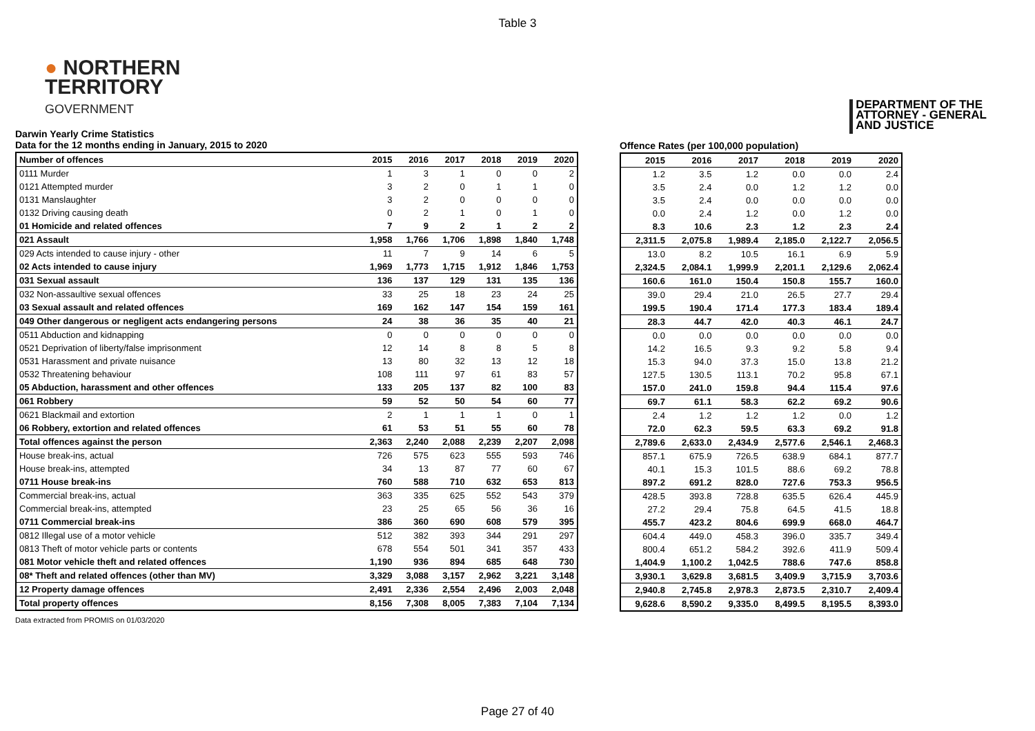Table 3
● NORTHERN
TERRITORY
GOVERNMENT
DEPARTMENT OF THE
ATTORNEY - GENERAL
AND JUSTICE
Darwin Yearly Crime Statistics
Data for the 12 months ending in January, 2015 to 2020
| Number of offences | 2015 | 2016 | 2017 | 2018 | 2019 | 2020 |
| --- | --- | --- | --- | --- | --- | --- |
| 0111 Murder | 1 | 3 | 1 | 0 | 0 | 2 |
| 0121 Attempted murder | 3 | 2 | 0 | 1 | 1 | 0 |
| 0131 Manslaughter | 3 | 2 | 0 | 0 | 0 | 0 |
| 0132 Driving causing death | 0 | 2 | 1 | 0 | 1 | 0 |
| 01 Homicide and related offences | 7 | 9 | 2 | 1 | 2 | 2 |
| 021 Assault | 1,958 | 1,766 | 1,706 | 1,898 | 1,840 | 1,748 |
| 029 Acts intended to cause injury - other | 11 | 7 | 9 | 14 | 6 | 5 |
| 02 Acts intended to cause injury | 1,969 | 1,773 | 1,715 | 1,912 | 1,846 | 1,753 |
| 031 Sexual assault | 136 | 137 | 129 | 131 | 135 | 136 |
| 032 Non-assaultive sexual offences | 33 | 25 | 18 | 23 | 24 | 25 |
| 03 Sexual assault and related offences | 169 | 162 | 147 | 154 | 159 | 161 |
| 049 Other dangerous or negligent acts endangering persons | 24 | 38 | 36 | 35 | 40 | 21 |
| 0511 Abduction and kidnapping | 0 | 0 | 0 | 0 | 0 | 0 |
| 0521 Deprivation of liberty/false imprisonment | 12 | 14 | 8 | 8 | 5 | 8 |
| 0531 Harassment and private nuisance | 13 | 80 | 32 | 13 | 12 | 18 |
| 0532 Threatening behaviour | 108 | 111 | 97 | 61 | 83 | 57 |
| 05 Abduction, harassment and other offences | 133 | 205 | 137 | 82 | 100 | 83 |
| 061 Robbery | 59 | 52 | 50 | 54 | 60 | 77 |
| 0621 Blackmail and extortion | 2 | 1 | 1 | 1 | 0 | 1 |
| 06 Robbery, extortion and related offences | 61 | 53 | 51 | 55 | 60 | 78 |
| Total offences against the person | 2,363 | 2,240 | 2,088 | 2,239 | 2,207 | 2,098 |
| House break-ins, actual | 726 | 575 | 623 | 555 | 593 | 746 |
| House break-ins, attempted | 34 | 13 | 87 | 77 | 60 | 67 |
| 0711 House break-ins | 760 | 588 | 710 | 632 | 653 | 813 |
| Commercial break-ins, actual | 363 | 335 | 625 | 552 | 543 | 379 |
| Commercial break-ins, attempted | 23 | 25 | 65 | 56 | 36 | 16 |
| 0711 Commercial break-ins | 386 | 360 | 690 | 608 | 579 | 395 |
| 0812 Illegal use of a motor vehicle | 512 | 382 | 393 | 344 | 291 | 297 |
| 0813 Theft of motor vehicle parts or contents | 678 | 554 | 501 | 341 | 357 | 433 |
| 081 Motor vehicle theft and related offences | 1,190 | 936 | 894 | 685 | 648 | 730 |
| 08* Theft and related offences (other than MV) | 3,329 | 3,088 | 3,157 | 2,962 | 3,221 | 3,148 |
| 12 Property damage offences | 2,491 | 2,336 | 2,554 | 2,496 | 2,003 | 2,048 |
| Total property offences | 8,156 | 7,308 | 8,005 | 7,383 | 7,104 | 7,134 |
Offence Rates (per 100,000 population)
| 2015 | 2016 | 2017 | 2018 | 2019 | 2020 |
| --- | --- | --- | --- | --- | --- |
| 1.2 | 3.5 | 1.2 | 0.0 | 0.0 | 2.4 |
| 3.5 | 2.4 | 0.0 | 1.2 | 1.2 | 0.0 |
| 3.5 | 2.4 | 0.0 | 0.0 | 0.0 | 0.0 |
| 0.0 | 2.4 | 1.2 | 0.0 | 1.2 | 0.0 |
| 8.3 | 10.6 | 2.3 | 1.2 | 2.3 | 2.4 |
| 2,311.5 | 2,075.8 | 1,989.4 | 2,185.0 | 2,122.7 | 2,056.5 |
| 13.0 | 8.2 | 10.5 | 16.1 | 6.9 | 5.9 |
| 2,324.5 | 2,084.1 | 1,999.9 | 2,201.1 | 2,129.6 | 2,062.4 |
| 160.6 | 161.0 | 150.4 | 150.8 | 155.7 | 160.0 |
| 39.0 | 29.4 | 21.0 | 26.5 | 27.7 | 29.4 |
| 199.5 | 190.4 | 171.4 | 177.3 | 183.4 | 189.4 |
| 28.3 | 44.7 | 42.0 | 40.3 | 46.1 | 24.7 |
| 0.0 | 0.0 | 0.0 | 0.0 | 0.0 | 0.0 |
| 14.2 | 16.5 | 9.3 | 9.2 | 5.8 | 9.4 |
| 15.3 | 94.0 | 37.3 | 15.0 | 13.8 | 21.2 |
| 127.5 | 130.5 | 113.1 | 70.2 | 95.8 | 67.1 |
| 157.0 | 241.0 | 159.8 | 94.4 | 115.4 | 97.6 |
| 69.7 | 61.1 | 58.3 | 62.2 | 69.2 | 90.6 |
| 2.4 | 1.2 | 1.2 | 1.2 | 0.0 | 1.2 |
| 72.0 | 62.3 | 59.5 | 63.3 | 69.2 | 91.8 |
| 2,789.6 | 2,633.0 | 2,434.9 | 2,577.6 | 2,546.1 | 2,468.3 |
| 857.1 | 675.9 | 726.5 | 638.9 | 684.1 | 877.7 |
| 40.1 | 15.3 | 101.5 | 88.6 | 69.2 | 78.8 |
| 897.2 | 691.2 | 828.0 | 727.6 | 753.3 | 956.5 |
| 428.5 | 393.8 | 728.8 | 635.5 | 626.4 | 445.9 |
| 27.2 | 29.4 | 75.8 | 64.5 | 41.5 | 18.8 |
| 455.7 | 423.2 | 804.6 | 699.9 | 668.0 | 464.7 |
| 604.4 | 449.0 | 458.3 | 396.0 | 335.7 | 349.4 |
| 800.4 | 651.2 | 584.2 | 392.6 | 411.9 | 509.4 |
| 1,404.9 | 1,100.2 | 1,042.5 | 788.6 | 747.6 | 858.8 |
| 3,930.1 | 3,629.8 | 3,681.5 | 3,409.9 | 3,715.9 | 3,703.6 |
| 2,940.8 | 2,745.8 | 2,978.3 | 2,873.5 | 2,310.7 | 2,409.4 |
| 9,628.6 | 8,590.2 | 9,335.0 | 8,499.5 | 8,195.5 | 8,393.0 |
Data extracted from PROMIS on 01/03/2020
Page 27 of 40